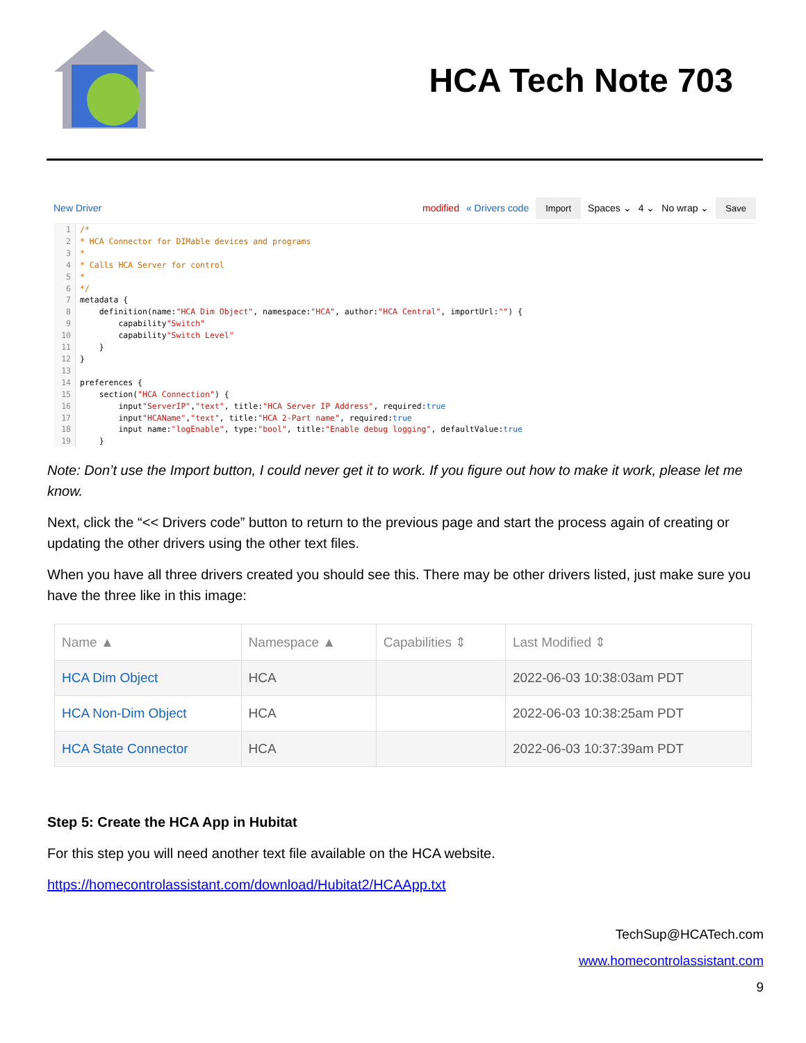HCA Tech Note 703
New Driver modified « Drivers code Import Spaces ⌄ 4 ⌄ No wrap ⌄ Save
1 /*
2 * HCA Connector for DIMable devices and programs
3 *
4 * Calls HCA Server for control
5 *
6 */
7 metadata {
8 definition(name: "HCA Dim Object", namespace: "HCA", author: "HCA Central", importUrl: "") {
9 capability "Switch"
10 capability "Switch Level"
11 }
12 }
13
14 preferences {
15 section("HCA Connection") {
16 input "ServerIP", "text", title: "HCA Server IP Address", required: true
17 input "HCAName", "text", title: "HCA 2-Part name", required: true
18 input name: "logEnable", type: "bool", title: "Enable debug logging", defaultValue: true
19 }
Note: Don’t use the Import button, I could never get it to work. If you figure out how to make it work, please let me know.
Next, click the “<< Drivers code” button to return to the previous page and start the process again of creating or updating the other drivers using the other text files.
When you have all three drivers created you should see this. There may be other drivers listed, just make sure you have the three like in this image:
| Name ▲ | Namespace ▲ | Capabilities ⇕ | Last Modified ⇕ |
| --- | --- | --- | --- |
| HCA Dim Object | HCA | | 2022-06-03 10:38:03am PDT |
| HCA Non-Dim Object | HCA | | 2022-06-03 10:38:25am PDT |
| HCA State Connector | HCA | | 2022-06-03 10:37:39am PDT |
Step 5: Create the HCA App in Hubitat
For this step you will need another text file available on the HCA website.
https://homecontrolassistant.com/download/Hubitat2/HCAApp.txt
TechSup@HCATech.com
www.homecontrolassistant.com
9